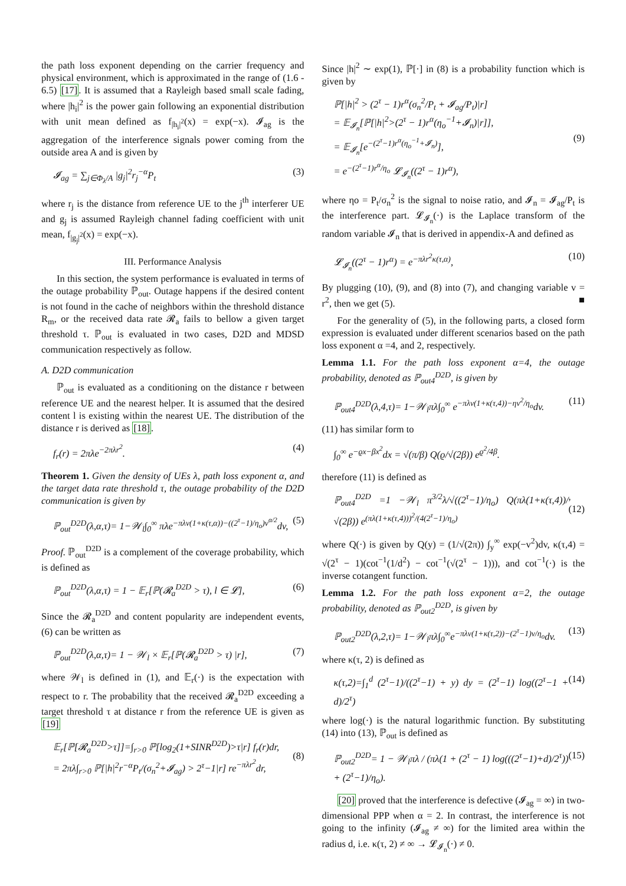the path loss exponent depending on the carrier frequency and physical environment, which is approximated in the range of (1.6 - 6.5) [17]. It is assumed that a Rayleigh based small scale fading, where |h<sub>i</sub>|<sup>2</sup> is the power gain following an exponential distribution with unit mean defined as f<sub>|h<sub>i</sub>|<sup>2</sup></sub>(x) = exp(−x). 𝓘<sub>ag</sub> is the aggregation of the interference signals power coming from the outside area A and is given by
𝓘<sub>ag</sub> = ∑<sub>j∈Φ<sub>λ</sub>/A</sub> |g<sub>j</sub>|<sup>2</sup>r<sub>j</sub><sup>−α</sup>P<sub>t</sub> (3)
where r<sub>j</sub> is the distance from reference UE to the j<sup>th</sup> interferer UE and g<sub>j</sub> is assumed Rayleigh channel fading coefficient with unit mean, f<sub>|g<sub>j</sub>|<sup>2</sup></sub>(x) = exp(−x).
III. Performance Analysis
In this section, the system performance is evaluated in terms of the outage probability ℙ<sub>out</sub>. Outage happens if the desired content is not found in the cache of neighbors within the threshold distance R<sub>m</sub>, or the received data rate 𝓡<sub>a</sub> fails to bellow a given target threshold τ. ℙ<sub>out</sub> is evaluated in two cases, D2D and MDSD communication respectively as follow.
A. D2D communication
ℙ<sub>out</sub> is evaluated as a conditioning on the distance r between reference UE and the nearest helper. It is assumed that the desired content l is existing within the nearest UE. The distribution of the distance r is derived as [18].
f<sub>r</sub>(r) = 2πλe<sup>−2πλr<sup>2</sup></sup>. (4)
Theorem 1. Given the density of UEs λ, path loss exponent α, and the target data rate threshold τ, the outage probability of the D2D communication is given by
ℙ<sub>out</sub><sup>D2D</sup>(λ,α,τ)= 1−𝒲<sub>l</sub>∫<sub>0</sub><sup>∞</sup> πλe<sup>−πλv(1+κ(τ,α))−((2<sup>τ</sup>−1)/η<sub>o</sub>)v<sup>α/2</sup></sup>dv, (5)
Proof. ℙ<sub>out</sub><sup>D2D</sup> is a complement of the coverage probability, which is defined as
ℙ<sub>out</sub><sup>D2D</sup>(λ,α,τ) = 1 − 𝔼<sub>r</sub>[ℙ(𝓡<sub>a</sub><sup>D2D</sup> > τ), l ∈ 𝓛], (6)
Since the 𝓡<sub>a</sub><sup>D2D</sup> and content popularity are independent events, (6) can be written as
ℙ<sub>out</sub><sup>D2D</sup>(λ,α,τ)= 1 − 𝒲<sub>l</sub> × 𝔼<sub>r</sub>[ℙ(𝓡<sub>a</sub><sup>D2D</sup> > τ) |r], (7)
where 𝒲<sub>l</sub> is defined in (1), and 𝔼<sub>r</sub>(·) is the expectation with respect to r. The probability that the received 𝓡<sub>a</sub><sup>D2D</sup> exceeding a target threshold τ at distance r from the reference UE is given as [19]
𝔼<sub>r</sub>[ℙ[𝓡<sub>a</sub><sup>D2D</sup>>τ]]=∫<sub>r>0</sub> ℙ[log<sub>2</sub>(1+SINR<sup>D2D</sup>)>τ|r] f<sub>r</sub>(r)dr,
= 2πλ∫<sub>r>0</sub> ℙ[|h|<sup>2</sup>r<sup>−α</sup>P<sub>t</sub>/(σ<sub>n</sub><sup>2</sup>+𝓘<sub>ag</sub>) > 2<sup>τ</sup>−1|r] re<sup>−πλr<sup>2</sup></sup>dr,
(8)
Since |h|<sup>2</sup> ∼ exp(1), ℙ[·] in (8) is a probability function which is given by
ℙ[|h|<sup>2</sup> > (2<sup>τ</sup> − 1)r<sup>α</sup>(σ<sub>n</sub><sup>2</sup>/P<sub>t</sub> + 𝓘<sub>ag</sub>/P<sub>t</sub>)|r]
= 𝔼<sub>𝓘<sub>n</sub></sub>[ℙ[|h|<sup>2</sup>>(2<sup>τ</sup> − 1)r<sup>α</sup>(η<sub>o</sub><sup>−1</sup>+𝓘<sub>n</sub>)|r]],
= 𝔼<sub>𝓘<sub>n</sub></sub>[e<sup>−(2<sup>τ</sup>−1)r<sup>α</sup>(η<sub>o</sub><sup>−1</sup>+𝓘<sub>n</sub>)</sup>],
= e<sup>−(2<sup>τ</sup>−1)r<sup>α</sup>/η<sub>o</sub></sup> 𝓛<sub>𝓘<sub>n</sub></sub>((2<sup>τ</sup> − 1)r<sup>α</sup>),
(9)
where ηo = P<sub>t</sub>/σ<sub>n</sub><sup>2</sup> is the signal to noise ratio, and 𝓘<sub>n</sub> = 𝓘<sub>ag</sub>/P<sub>t</sub> is the interference part. 𝓛<sub>𝓘<sub>n</sub></sub>(·) is the Laplace transform of the random variable 𝓘<sub>n</sub> that is derived in appendix-A and defined as
𝓛<sub>𝓘<sub>n</sub></sub>((2<sup>τ</sup> − 1)r<sup>α</sup>) = e<sup>−πλr<sup>2</sup>κ(τ,α)</sup>, (10)
By plugging (10), (9), and (8) into (7), and changing variable v = r<sup>2</sup>, then we get (5). ■
For the generality of (5), in the following parts, a closed form expression is evaluated under different scenarios based on the path loss exponent α =4, and 2, respectively.
Lemma 1.1. For the path loss exponent α=4, the outage probability, denoted as ℙ<sub>out4</sub><sup>D2D</sup>, is given by
ℙ<sub>out4</sub><sup>D2D</sup>(λ,4,τ)= 1−𝒲<sub>l</sub>πλ∫<sub>0</sub><sup>∞</sup> e<sup>−πλv(1+κ(τ,4))−ηv<sup>2</sup>/η<sub>o</sub></sup>dv. (11)
(11) has similar form to
∫<sub>0</sub><sup>∞</sup> e<sup>−ϱx−βx<sup>2</sup></sup>dx = √(π/β) Q(ϱ/√(2β)) e<sup>ϱ<sup>2</sup>/4β</sup>.
therefore (11) is defined as
ℙ<sub>out4</sub><sup>D2D</sup> =1 −𝒲<sub>l</sub> π<sup>3/2</sup>λ/√((2<sup>τ</sup>−1)/η<sub>o</sub>) Q(πλ(1+κ(τ,4))/√(2β)) e<sup>(πλ(1+κ(τ,4)))<sup>2</sup>/(4(2<sup>τ</sup>−1)/η<sub>o</sub>)</sup>,(12)
where Q(·) is given by Q(y) = (1/√(2π)) ∫<sub>y</sub><sup>∞</sup> exp(−v<sup>2</sup>)dv, κ(τ,4) = √(2<sup>τ</sup> − 1)(cot<sup>−1</sup>(1/d<sup>2</sup>) − cot<sup>−1</sup>(√(2<sup>τ</sup> − 1))), and cot<sup>−1</sup>(·) is the inverse cotangent function.
Lemma 1.2. For the path loss exponent α=2, the outage probability, denoted as ℙ<sub>out2</sub><sup>D2D</sup>, is given by
ℙ<sub>out2</sub><sup>D2D</sup>(λ,2,τ)= 1−𝒲<sub>l</sub>πλ∫<sub>0</sub><sup>∞</sup>e<sup>−πλv(1+κ(τ,2))−(2<sup>τ</sup>−1)v/η<sub>o</sub></sup>dv. (13)
where κ(τ, 2) is defined as
κ(τ,2)=∫<sub>1</sub><sup>d</sup> (2<sup>τ</sup>−1)/((2<sup>τ</sup>−1) + y) dy = (2<sup>τ</sup>−1) log((2<sup>τ</sup>−1 + d)/2<sup>τ</sup>) (14)
where log(·) is the natural logarithmic function. By substituting (14) into (13), ℙ<sub>out</sub> is defined as
ℙ<sub>out2</sub><sup>D2D</sup>= 1 − 𝒲<sub>l</sub>πλ / (πλ(1 + (2<sup>τ</sup> − 1) log(((2<sup>τ</sup>−1)+d)/2<sup>τ</sup>)) + (2<sup>τ</sup>−1)/η<sub>o</sub>). (15)
[20] proved that the interference is defective (𝓘<sub>ag</sub> = ∞) in two-dimensional PPP when α = 2. In contrast, the interference is not going to the infinity (𝓘<sub>ag</sub> ≠ ∞) for the limited area within the radius d, i.e. κ(τ, 2) ≠ ∞ → 𝓛<sub>𝓘<sub>n</sub></sub>(·) ≠ 0.